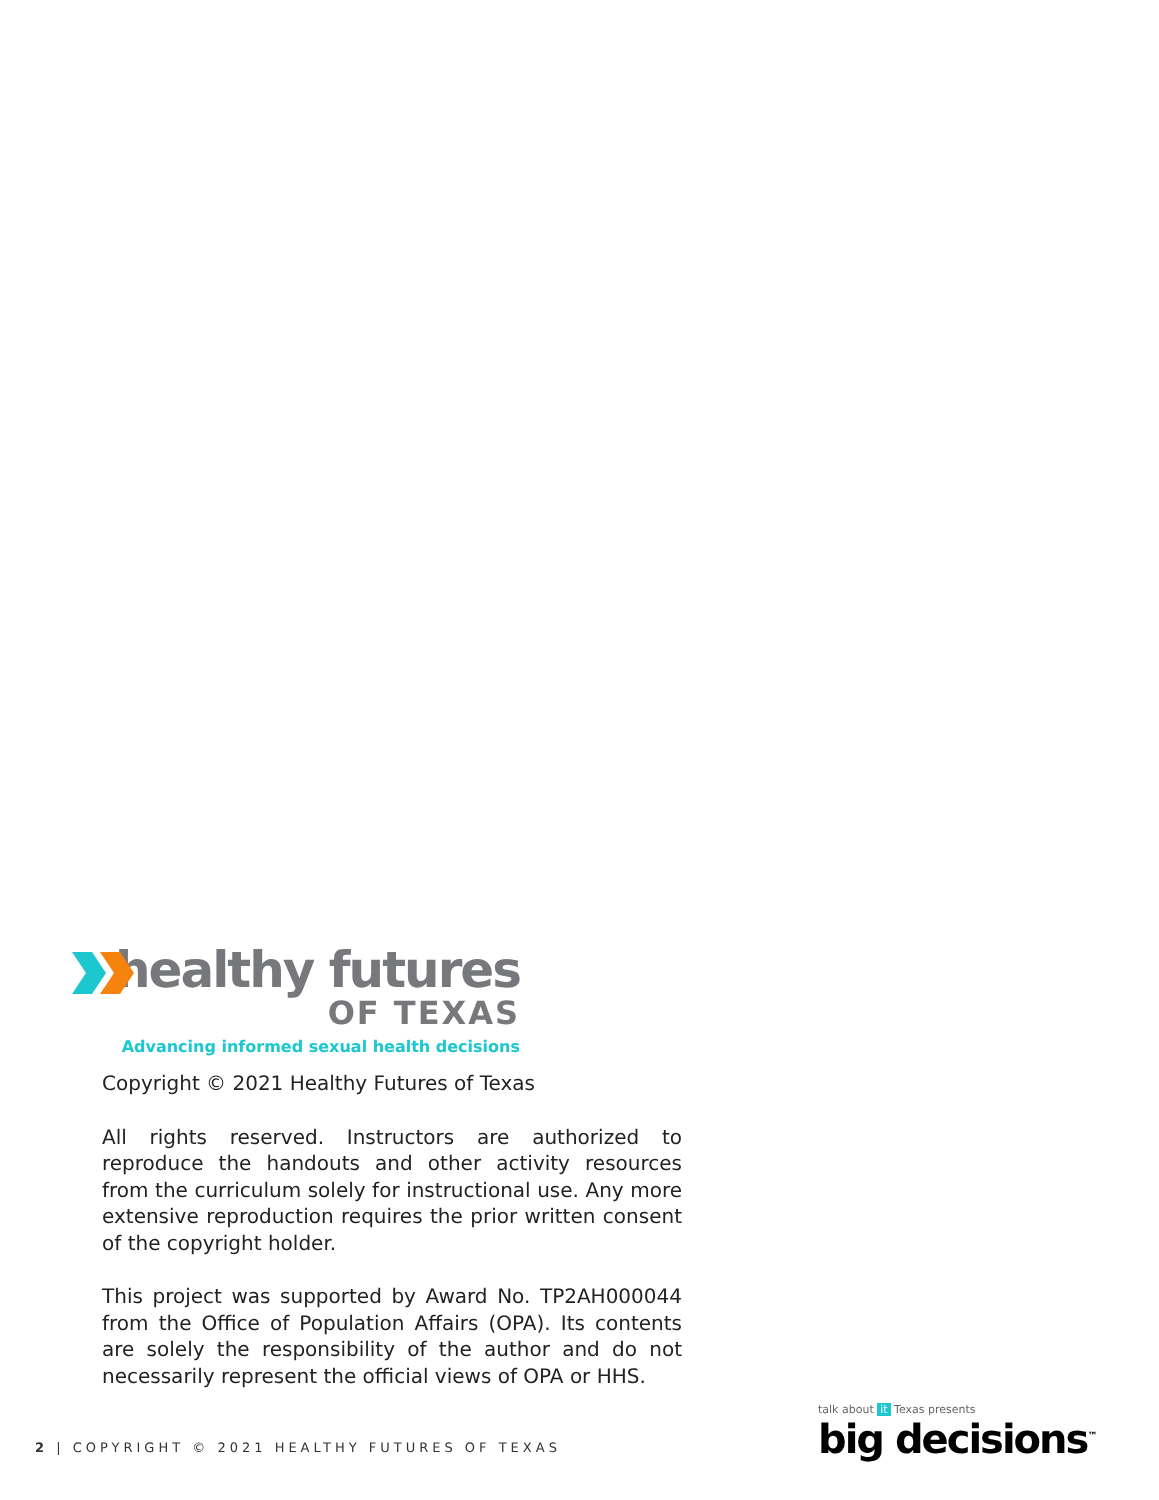healthy futures
OF TEXAS
Advancing informed sexual health decisions
Copyright © 2021 Healthy Futures of Texas
All rights reserved. Instructors are authorized to reproduce the handouts and other activity resources from the curriculum solely for instructional use. Any more extensive reproduction requires the prior written consent of the copyright holder.
This project was supported by Award No. TP2AH000044 from the Office of Population Affairs (OPA). Its contents are solely the responsibility of the author and do not necessarily represent the official views of OPA or HHS.
2 | COPYRIGHT © 2021 HEALTHY FUTURES OF TEXAS
talk about it Texas presents
big decisions<sup>™</sup>